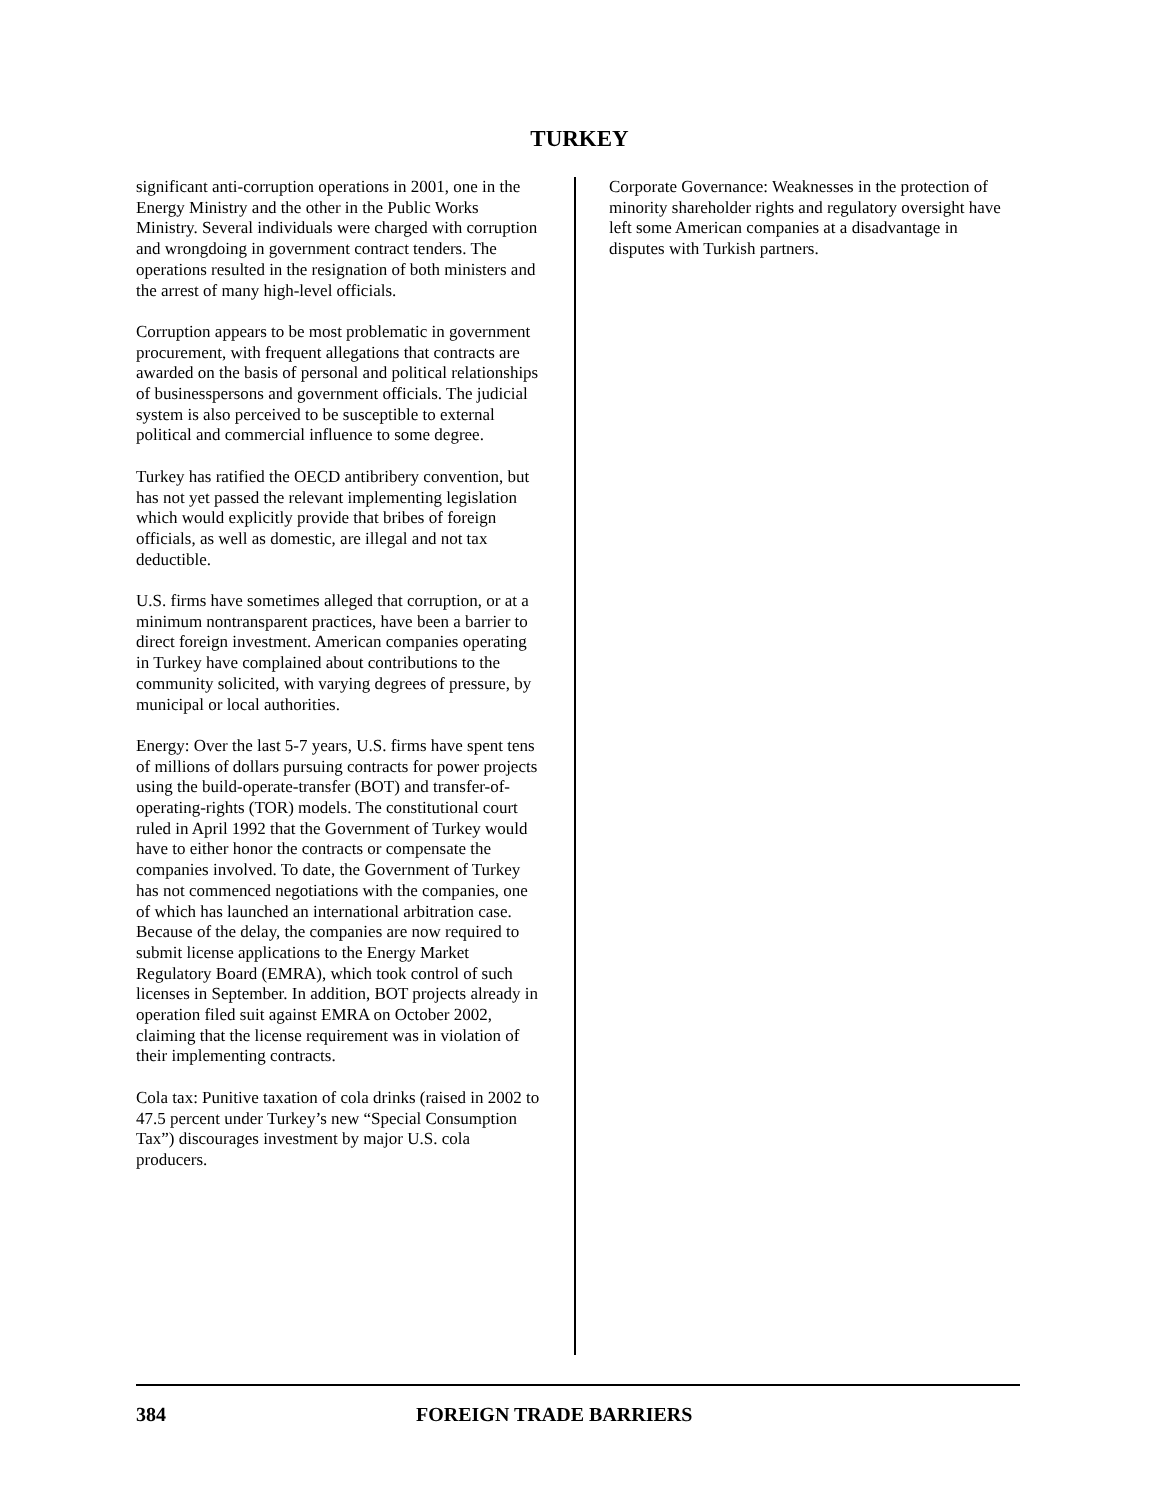TURKEY
significant anti-corruption operations in 2001, one in the Energy Ministry and the other in the Public Works Ministry. Several individuals were charged with corruption and wrongdoing in government contract tenders. The operations resulted in the resignation of both ministers and the arrest of many high-level officials.
Corruption appears to be most problematic in government procurement, with frequent allegations that contracts are awarded on the basis of personal and political relationships of businesspersons and government officials. The judicial system is also perceived to be susceptible to external political and commercial influence to some degree.
Turkey has ratified the OECD antibribery convention, but has not yet passed the relevant implementing legislation which would explicitly provide that bribes of foreign officials, as well as domestic, are illegal and not tax deductible.
U.S. firms have sometimes alleged that corruption, or at a minimum nontransparent practices, have been a barrier to direct foreign investment. American companies operating in Turkey have complained about contributions to the community solicited, with varying degrees of pressure, by municipal or local authorities.
Energy: Over the last 5-7 years, U.S. firms have spent tens of millions of dollars pursuing contracts for power projects using the build-operate-transfer (BOT) and transfer-of-operating-rights (TOR) models. The constitutional court ruled in April 1992 that the Government of Turkey would have to either honor the contracts or compensate the companies involved. To date, the Government of Turkey has not commenced negotiations with the companies, one of which has launched an international arbitration case. Because of the delay, the companies are now required to submit license applications to the Energy Market Regulatory Board (EMRA), which took control of such licenses in September. In addition, BOT projects already in operation filed suit against EMRA on October 2002, claiming that the license requirement was in violation of their implementing contracts.
Cola tax: Punitive taxation of cola drinks (raised in 2002 to 47.5 percent under Turkey’s new “Special Consumption Tax”) discourages investment by major U.S. cola producers.
Corporate Governance: Weaknesses in the protection of minority shareholder rights and regulatory oversight have left some American companies at a disadvantage in disputes with Turkish partners.
384 FOREIGN TRADE BARRIERS